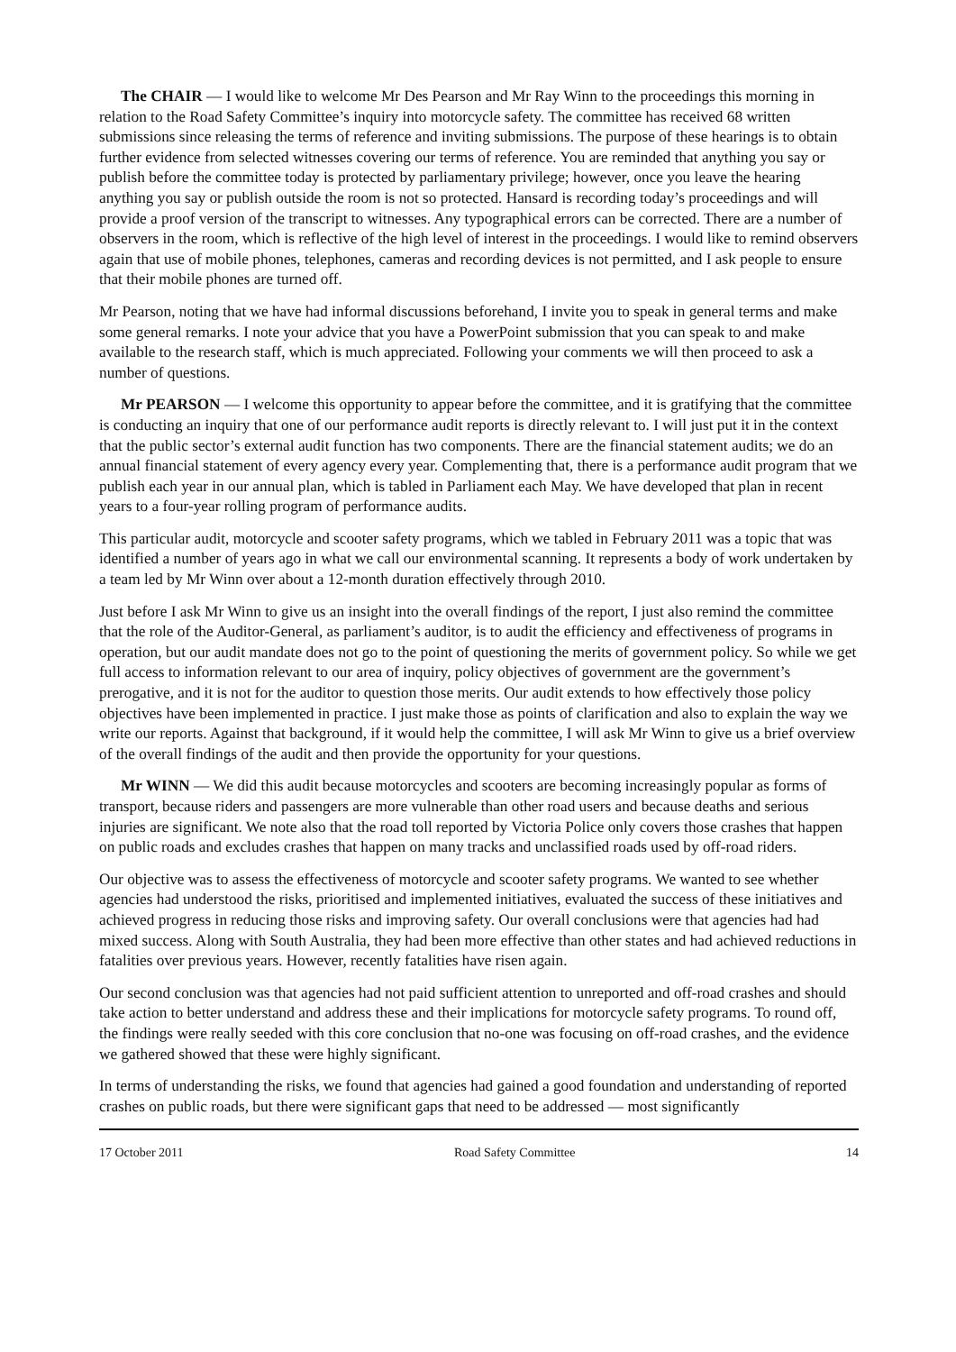The CHAIR — I would like to welcome Mr Des Pearson and Mr Ray Winn to the proceedings this morning in relation to the Road Safety Committee’s inquiry into motorcycle safety. The committee has received 68 written submissions since releasing the terms of reference and inviting submissions. The purpose of these hearings is to obtain further evidence from selected witnesses covering our terms of reference. You are reminded that anything you say or publish before the committee today is protected by parliamentary privilege; however, once you leave the hearing anything you say or publish outside the room is not so protected. Hansard is recording today’s proceedings and will provide a proof version of the transcript to witnesses. Any typographical errors can be corrected. There are a number of observers in the room, which is reflective of the high level of interest in the proceedings. I would like to remind observers again that use of mobile phones, telephones, cameras and recording devices is not permitted, and I ask people to ensure that their mobile phones are turned off.
Mr Pearson, noting that we have had informal discussions beforehand, I invite you to speak in general terms and make some general remarks. I note your advice that you have a PowerPoint submission that you can speak to and make available to the research staff, which is much appreciated. Following your comments we will then proceed to ask a number of questions.
Mr PEARSON — I welcome this opportunity to appear before the committee, and it is gratifying that the committee is conducting an inquiry that one of our performance audit reports is directly relevant to. I will just put it in the context that the public sector’s external audit function has two components. There are the financial statement audits; we do an annual financial statement of every agency every year. Complementing that, there is a performance audit program that we publish each year in our annual plan, which is tabled in Parliament each May. We have developed that plan in recent years to a four-year rolling program of performance audits.
This particular audit, motorcycle and scooter safety programs, which we tabled in February 2011 was a topic that was identified a number of years ago in what we call our environmental scanning. It represents a body of work undertaken by a team led by Mr Winn over about a 12-month duration effectively through 2010.
Just before I ask Mr Winn to give us an insight into the overall findings of the report, I just also remind the committee that the role of the Auditor-General, as parliament’s auditor, is to audit the efficiency and effectiveness of programs in operation, but our audit mandate does not go to the point of questioning the merits of government policy. So while we get full access to information relevant to our area of inquiry, policy objectives of government are the government’s prerogative, and it is not for the auditor to question those merits. Our audit extends to how effectively those policy objectives have been implemented in practice. I just make those as points of clarification and also to explain the way we write our reports. Against that background, if it would help the committee, I will ask Mr Winn to give us a brief overview of the overall findings of the audit and then provide the opportunity for your questions.
Mr WINN — We did this audit because motorcycles and scooters are becoming increasingly popular as forms of transport, because riders and passengers are more vulnerable than other road users and because deaths and serious injuries are significant. We note also that the road toll reported by Victoria Police only covers those crashes that happen on public roads and excludes crashes that happen on many tracks and unclassified roads used by off-road riders.
Our objective was to assess the effectiveness of motorcycle and scooter safety programs. We wanted to see whether agencies had understood the risks, prioritised and implemented initiatives, evaluated the success of these initiatives and achieved progress in reducing those risks and improving safety. Our overall conclusions were that agencies had had mixed success. Along with South Australia, they had been more effective than other states and had achieved reductions in fatalities over previous years. However, recently fatalities have risen again.
Our second conclusion was that agencies had not paid sufficient attention to unreported and off-road crashes and should take action to better understand and address these and their implications for motorcycle safety programs. To round off, the findings were really seeded with this core conclusion that no-one was focusing on off-road crashes, and the evidence we gathered showed that these were highly significant.
In terms of understanding the risks, we found that agencies had gained a good foundation and understanding of reported crashes on public roads, but there were significant gaps that need to be addressed — most significantly
17 October 2011 Road Safety Committee 14